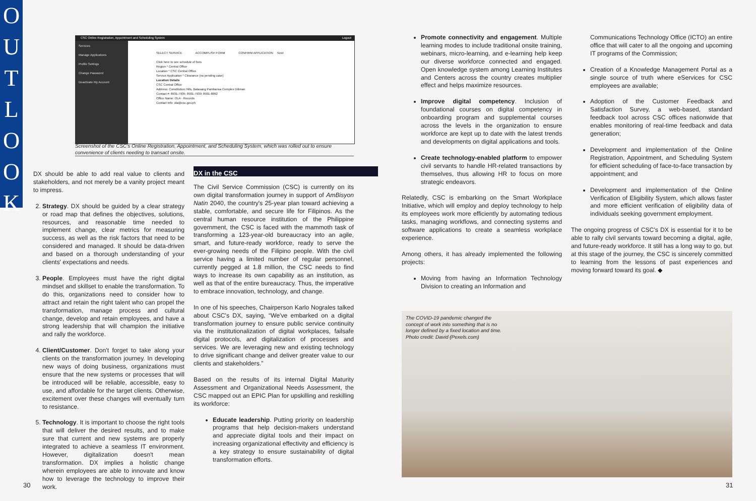O
U
T
L
O
O
K
CSC Online Registration, Appointment and Scheduling System Logout
Services
Manage Applications
Profile Settings
Change Password
Deactivate My Account
SELECT SERVICE ACCOMPLISH FORM CONFIRM APPLICATION Next
Click here to see schedule of fees
Region * Central Office
Location * CSC Central Office
Service Application * Clearance (no pending case)
Location Details
CSC Central Office
Address: Constitution Hills, Batasang Pambansa Complex Diliman
Contact #: 8931-7935; 8931-7939; 8931-8092
Office Name: OLA - Records
Contact Info: ola@csc.gov.ph
Screenshot of the CSC's Online Registration, Appointment, and Scheduling System, which was rolled out to ensure convenience of clients needing to transact onsite.
DX should be able to add real value to clients and stakeholders, and not merely be a vanity project meant to impress.
2. Strategy. DX should be guided by a clear strategy or road map that defines the objectives, solutions, resources, and reasonable time needed to implement change, clear metrics for measuring success, as well as the risk factors that need to be considered and managed. It should be data-driven and based on a thorough understanding of your clients' expectations and needs.
3. People. Employees must have the right digital mindset and skillset to enable the transformation. To do this, organizations need to consider how to attract and retain the right talent who can propel the transformation, manage process and cultural change, develop and retain employees, and have a strong leadership that will champion the initiative and rally the workforce.
4. Client/Customer. Don't forget to take along your clients on the transformation journey. In developing new ways of doing business, organizations must ensure that the new systems or processes that will be introduced will be reliable, accessible, easy to use, and affordable for the target clients. Otherwise, excitement over these changes will eventually turn to resistance.
5. Technology. It is important to choose the right tools that will deliver the desired results, and to make sure that current and new systems are properly integrated to achieve a seamless IT environment. However, digitalization doesn't mean transformation. DX implies a holistic change wherein employees are able to innovate and know how to leverage the technology to improve their work.
DX in the CSC
The Civil Service Commission (CSC) is currently on its own digital transformation journey in support of AmBisyon Natin 2040, the country's 25-year plan toward achieving a stable, comfortable, and secure life for Filipinos. As the central human resource institution of the Philippine government, the CSC is faced with the mammoth task of transforming a 123-year-old bureaucracy into an agile, smart, and future-ready workforce, ready to serve the ever-growing needs of the Filipino people. With the civil service having a limited number of regular personnel, currently pegged at 1.8 million, the CSC needs to find ways to increase its own capability as an institution, as well as that of the entire bureaucracy. Thus, the imperative to embrace innovation, technology, and change.
In one of his speeches, Chairperson Karlo Nograles talked about CSC's DX, saying, “We've embarked on a digital transformation journey to ensure public service continuity via the institutionalization of digital workplaces, failsafe digital protocols, and digitalization of processes and services. We are leveraging new and existing technology to drive significant change and deliver greater value to our clients and stakeholders.”
Based on the results of its internal Digital Maturity Assessment and Organizational Needs Assessment, the CSC mapped out an EPIC Plan for upskilling and reskilling its workforce:
Educate leadership. Putting priority on leadership programs that help decision-makers understand and appreciate digital tools and their impact on increasing organizational effectivity and efficiency is a key strategy to ensure sustainability of digital transformation efforts.
Promote connectivity and engagement. Multiple learning modes to include traditional onsite training, webinars, micro-learning, and e-learning help keep our diverse workforce connected and engaged. Open knowledge system among Learning Institutes and Centers across the country creates multiplier effect and helps maximize resources.
Improve digital competency. Inclusion of foundational courses on digital competency in onboarding program and supplemental courses across the levels in the organization to ensure workforce are kept up to date with the latest trends and developments on digital applications and tools.
Create technology-enabled platform to empower civil servants to handle HR-related transactions by themselves, thus allowing HR to focus on more strategic endeavors.
Relatedly, CSC is embarking on the Smart Workplace Initiative, which will employ and deploy technology to help its employees work more efficiently by automating tedious tasks, managing workflows, and connecting systems and software applications to create a seamless workplace experience.
Among others, it has already implemented the following projects:
Moving from having an Information Technology Division to creating an Information and
Communications Technology Office (ICTO) an entire office that will cater to all the ongoing and upcoming IT programs of the Commission;
Creation of a Knowledge Management Portal as a single source of truth where eServices for CSC employees are available;
Adoption of the Customer Feedback and Satisfaction Survey, a web-based, standard feedback tool across CSC offices nationwide that enables monitoring of real-time feedback and data generation;
Development and implementation of the Online Registration, Appointment, and Scheduling System for efficient scheduling of face-to-face transaction by appointment; and
Development and implementation of the Online Verification of Eligibility System, which allows faster and more efficient verification of eligibility data of individuals seeking government employment.
The ongoing progress of CSC's DX is essential for it to be able to rally civil servants toward becoming a digital, agile, and future-ready workforce. It still has a long way to go, but at this stage of the journey, the CSC is sincerely committed to learning from the lessons of past experiences and moving forward toward its goal. ◆
The COVID-19 pandemic changed the
concept of work into something that is no
longer defined by a fixed location and time.
Photo credit: David (Pexels.com)
30 31